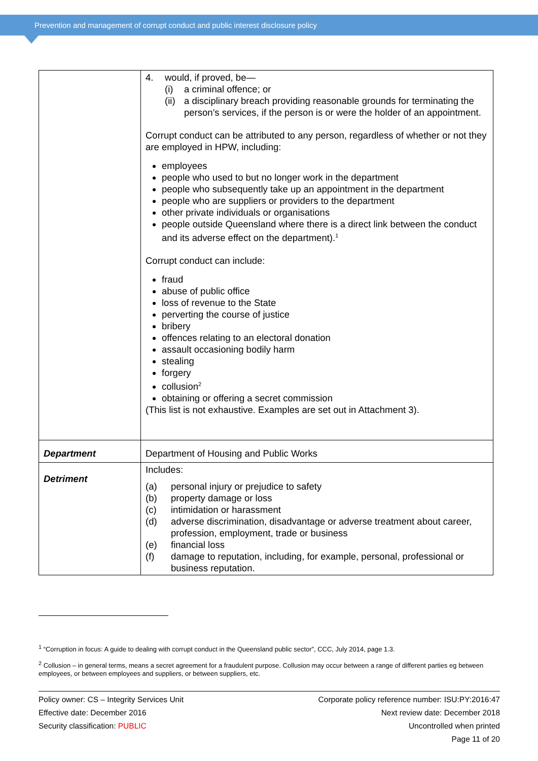Prevention and management of corrupt conduct and public interest disclosure policy
| | 4. would, if proved, be— (i) a criminal offence; or (ii) a disciplinary breach providing reasonable grounds for terminating the person’s services, if the person is or were the holder of an appointment. Corrupt conduct can be attributed to any person, regardless of whether or not they are employed in HPW, including: employees people who used to but no longer work in the department people who subsequently take up an appointment in the department people who are suppliers or providers to the department other private individuals or organisations people outside Queensland where there is a direct link between the conduct and its adverse effect on the department).<sup>1</sup> Corrupt conduct can include: fraud abuse of public office loss of revenue to the State perverting the course of justice bribery offences relating to an electoral donation assault occasioning bodily harm stealing forgery collusion<sup>2</sup> obtaining or offering a secret commission (This list is not exhaustive. Examples are set out in Attachment 3). |
| Department | Department of Housing and Public Works |
| Detriment | Includes: (a) personal injury or prejudice to safety (b) property damage or loss (c) intimidation or harassment (d) adverse discrimination, disadvantage or adverse treatment about career, profession, employment, trade or business (e) financial loss (f) damage to reputation, including, for example, personal, professional or business reputation. |
<sup>1</sup> “Corruption in focus: A guide to dealing with corrupt conduct in the Queensland public sector”, CCC, July 2014, page 1.3.
<sup>2</sup> Collusion – in general terms, means a secret agreement for a fraudulent purpose. Collusion may occur between a range of different parties eg between employees, or between employees and suppliers, or between suppliers, etc.
Policy owner: CS – Integrity Services Unit
Effective date: December 2016
Security classification: PUBLIC
Corporate policy reference number: ISU:PY:2016:47
Next review date: December 2018
Uncontrolled when printed
Page 11 of 20